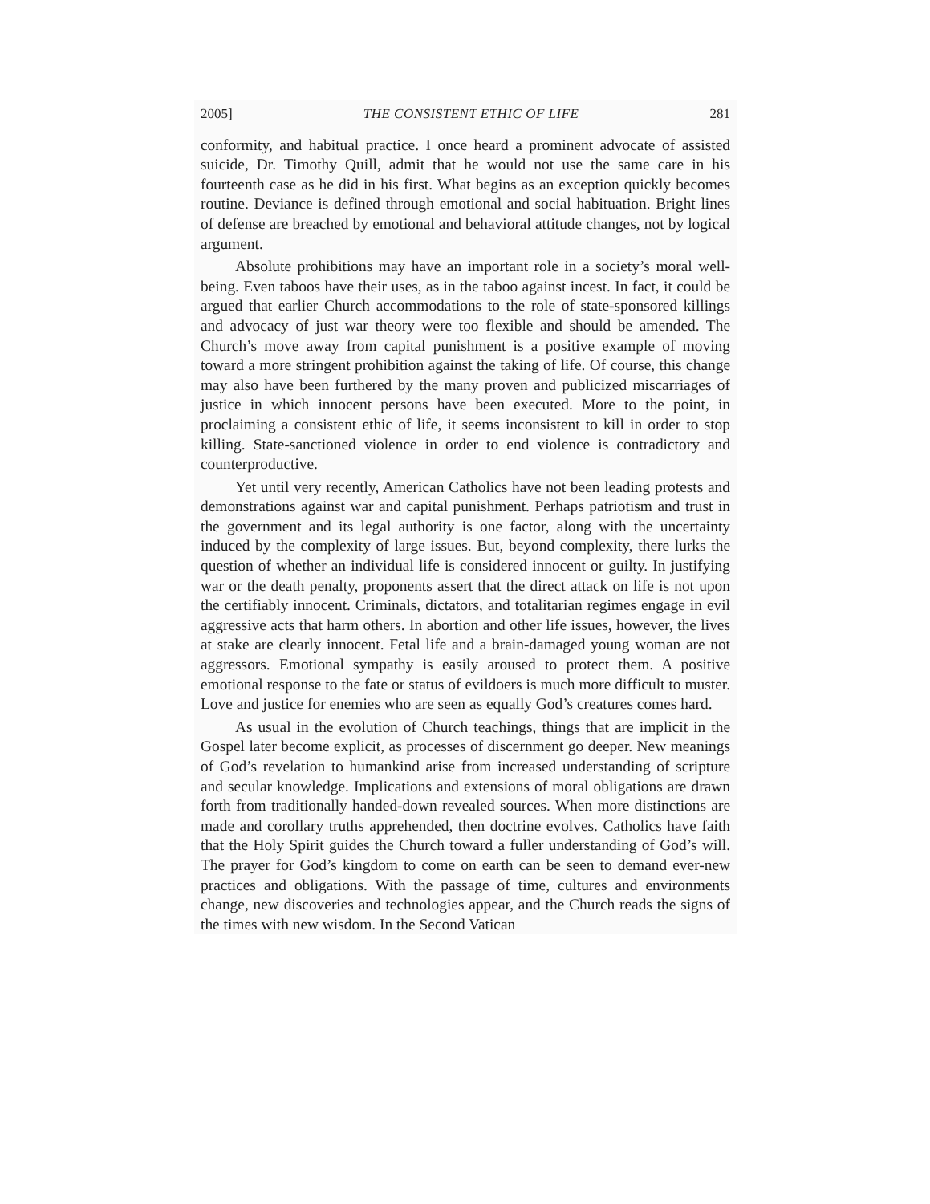2005] THE CONSISTENT ETHIC OF LIFE 281
conformity, and habitual practice. I once heard a prominent advocate of assisted suicide, Dr. Timothy Quill, admit that he would not use the same care in his fourteenth case as he did in his first. What begins as an exception quickly becomes routine. Deviance is defined through emotional and social habituation. Bright lines of defense are breached by emotional and behavioral attitude changes, not by logical argument.
Absolute prohibitions may have an important role in a society’s moral well-being. Even taboos have their uses, as in the taboo against incest. In fact, it could be argued that earlier Church accommodations to the role of state-sponsored killings and advocacy of just war theory were too flexible and should be amended. The Church’s move away from capital punishment is a positive example of moving toward a more stringent prohibition against the taking of life. Of course, this change may also have been furthered by the many proven and publicized miscarriages of justice in which innocent persons have been executed. More to the point, in proclaiming a consistent ethic of life, it seems inconsistent to kill in order to stop killing. State-sanctioned violence in order to end violence is contradictory and counterproductive.
Yet until very recently, American Catholics have not been leading protests and demonstrations against war and capital punishment. Perhaps patriotism and trust in the government and its legal authority is one factor, along with the uncertainty induced by the complexity of large issues. But, beyond complexity, there lurks the question of whether an individual life is considered innocent or guilty. In justifying war or the death penalty, proponents assert that the direct attack on life is not upon the certifiably innocent. Criminals, dictators, and totalitarian regimes engage in evil aggressive acts that harm others. In abortion and other life issues, however, the lives at stake are clearly innocent. Fetal life and a brain-damaged young woman are not aggressors. Emotional sympathy is easily aroused to protect them. A positive emotional response to the fate or status of evildoers is much more difficult to muster. Love and justice for enemies who are seen as equally God’s creatures comes hard.
As usual in the evolution of Church teachings, things that are implicit in the Gospel later become explicit, as processes of discernment go deeper. New meanings of God’s revelation to humankind arise from increased understanding of scripture and secular knowledge. Implications and extensions of moral obligations are drawn forth from traditionally handed-down revealed sources. When more distinctions are made and corollary truths apprehended, then doctrine evolves. Catholics have faith that the Holy Spirit guides the Church toward a fuller understanding of God’s will. The prayer for God’s kingdom to come on earth can be seen to demand ever-new practices and obligations. With the passage of time, cultures and environments change, new discoveries and technologies appear, and the Church reads the signs of the times with new wisdom. In the Second Vatican